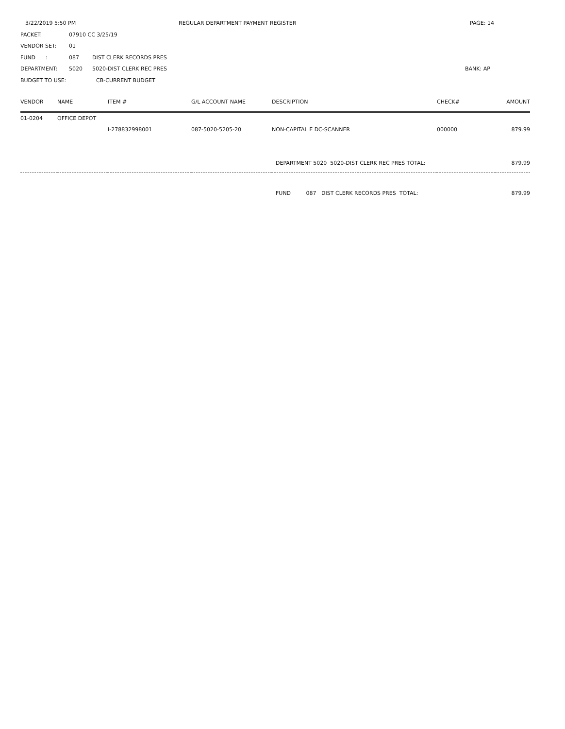3/22/2019 5:50 PM REGULAR DEPARTMENT PAYMENT REGISTER PAGE: 14
PACKET: 07910 CC 3/25/19
VENDOR SET: 01
FUND : 087 DIST CLERK RECORDS PRES
DEPARTMENT: 5020 5020-DIST CLERK REC PRES BANK: AP
BUDGET TO USE: CB-CURRENT BUDGET
| VENDOR | NAME | ITEM # | G/L ACCOUNT NAME | DESCRIPTION | CHECK# | AMOUNT |
| --- | --- | --- | --- | --- | --- | --- |
| 01-0204 | OFFICE DEPOT | | | | | |
| | | I-278832998001 | 087-5020-5205-20 | NON-CAPITAL E DC-SCANNER | 000000 | 879.99 |
| | | | | DEPARTMENT 5020 5020-DIST CLERK REC PRES TOTAL: | | 879.99 |
| | | | | FUND 087 DIST CLERK RECORDS PRES TOTAL: | | 879.99 |